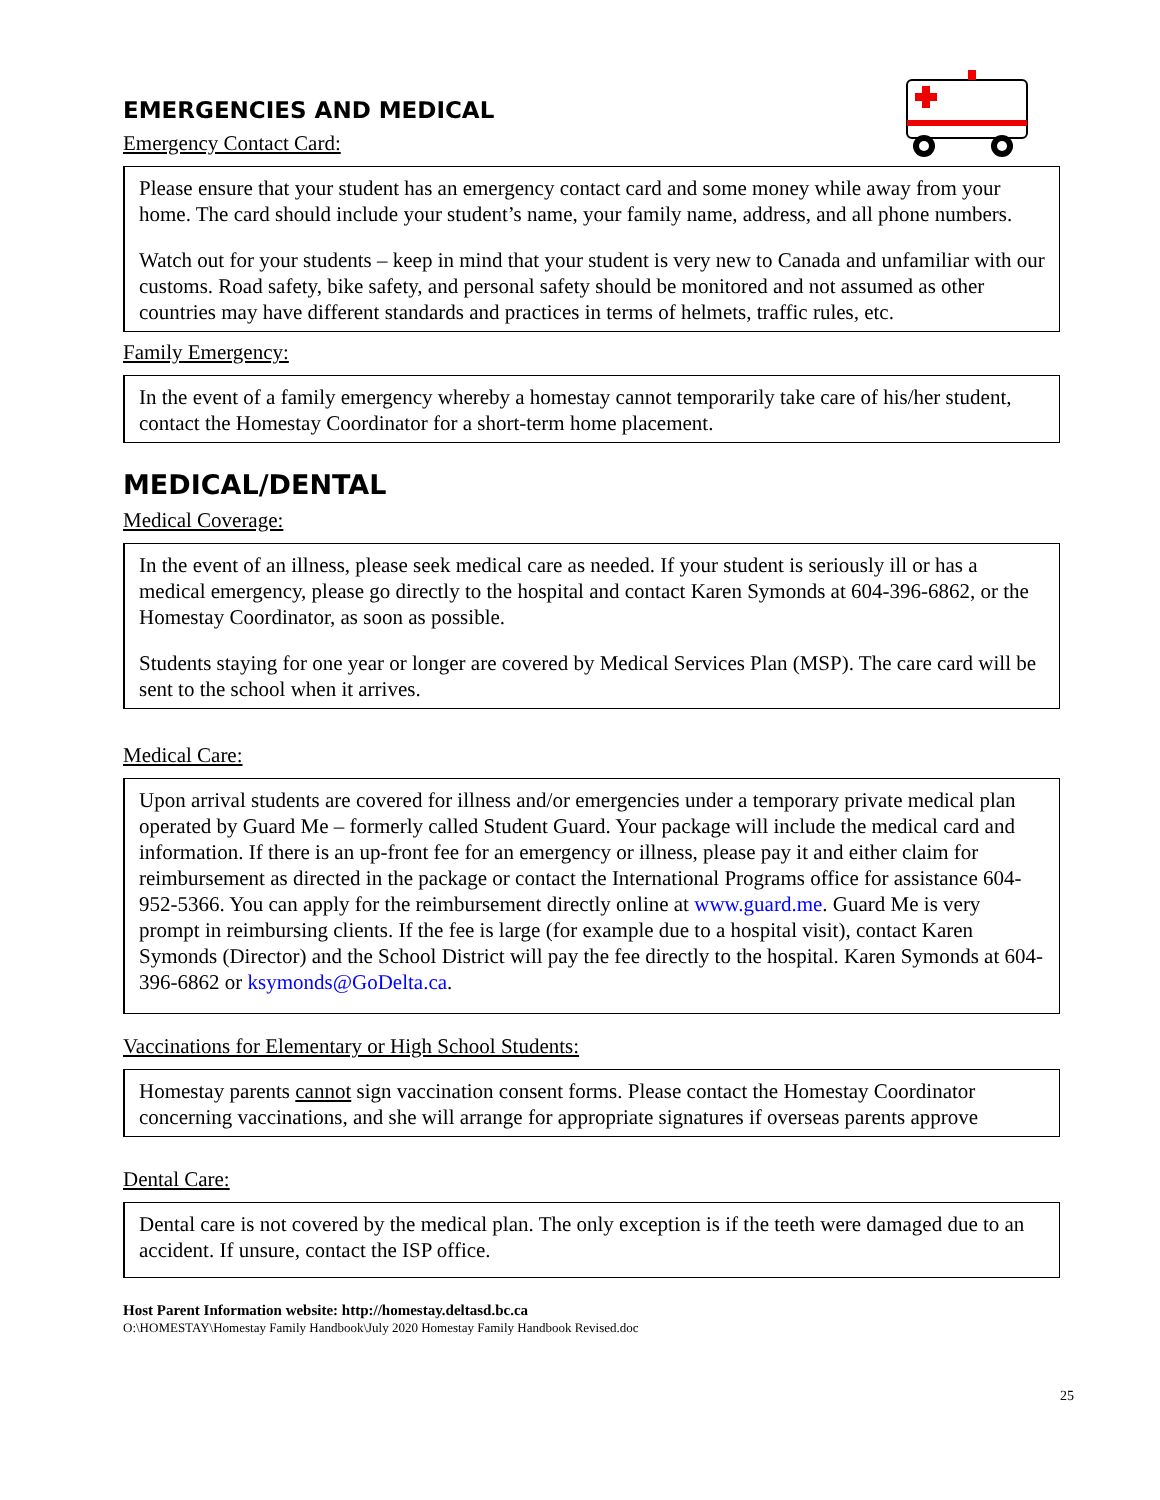EMERGENCIES AND MEDICAL
Emergency Contact Card:
Please ensure that your student has an emergency contact card and some money while away from your home. The card should include your student’s name, your family name, address, and all phone numbers.
Watch out for your students – keep in mind that your student is very new to Canada and unfamiliar with our customs. Road safety, bike safety, and personal safety should be monitored and not assumed as other countries may have different standards and practices in terms of helmets, traffic rules, etc.
Family Emergency:
In the event of a family emergency whereby a homestay cannot temporarily take care of his/her student, contact the Homestay Coordinator for a short-term home placement.
MEDICAL/DENTAL
Medical Coverage:
In the event of an illness, please seek medical care as needed. If your student is seriously ill or has a medical emergency, please go directly to the hospital and contact Karen Symonds at 604-396-6862, or the Homestay Coordinator, as soon as possible.
Students staying for one year or longer are covered by Medical Services Plan (MSP). The care card will be sent to the school when it arrives.
Medical Care:
Upon arrival students are covered for illness and/or emergencies under a temporary private medical plan operated by Guard Me – formerly called Student Guard. Your package will include the medical card and information. If there is an up-front fee for an emergency or illness, please pay it and either claim for reimbursement as directed in the package or contact the International Programs office for assistance 604-952-5366. You can apply for the reimbursement directly online at www.guard.me. Guard Me is very prompt in reimbursing clients. If the fee is large (for example due to a hospital visit), contact Karen Symonds (Director) and the School District will pay the fee directly to the hospital. Karen Symonds at 604-396-6862 or ksymonds@GoDelta.ca.
Vaccinations for Elementary or High School Students:
Homestay parents cannot sign vaccination consent forms. Please contact the Homestay Coordinator concerning vaccinations, and she will arrange for appropriate signatures if overseas parents approve
Dental Care:
Dental care is not covered by the medical plan. The only exception is if the teeth were damaged due to an accident. If unsure, contact the ISP office.
Host Parent Information website: http://homestay.deltasd.bc.ca
O:\HOMESTAY\Homestay Family Handbook\July 2020 Homestay Family Handbook Revised.doc
25